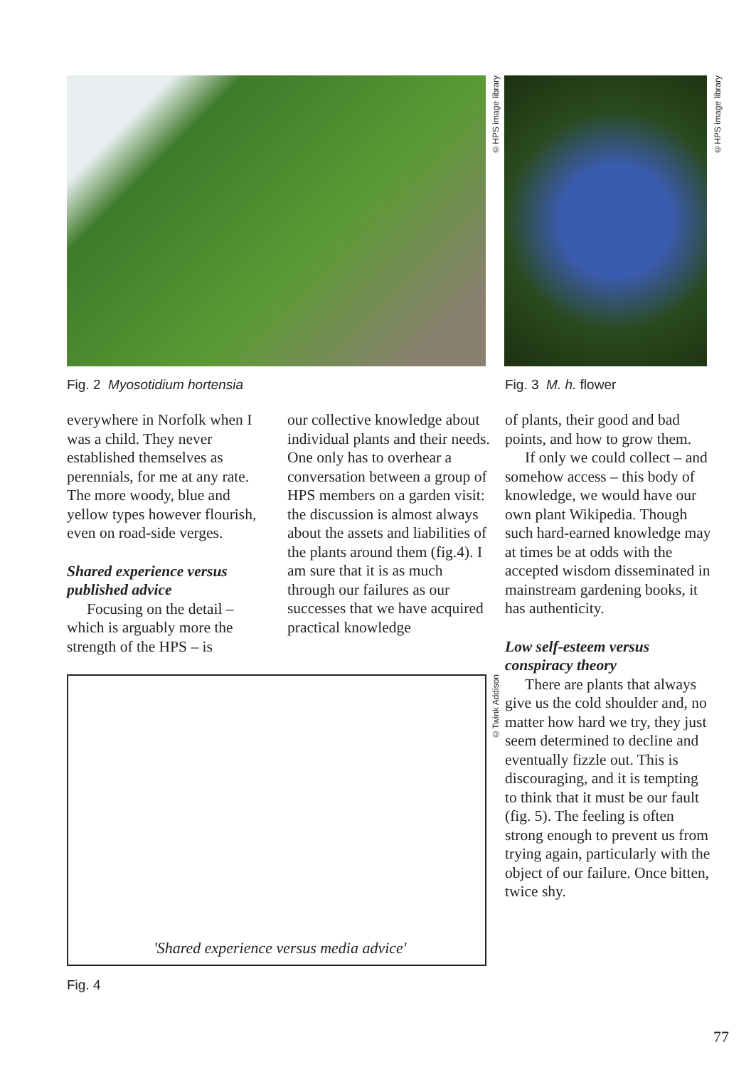©HPS image library
©HPS image library
Fig. 2 Myosotidium hortensia Fig. 3 M. h. flower
everywhere in Norfolk when I was a child. They never established themselves as perennials, for me at any rate. The more woody, blue and yellow types however flourish, even on road-side verges.
Shared experience versus published advice
Focusing on the detail – which is arguably more the strength of the HPS – is
our collective knowledge about individual plants and their needs. One only has to overhear a conversation between a group of HPS members on a garden visit: the discussion is almost always about the assets and liabilities of the plants around them (fig.4). I am sure that it is as much through our failures as our successes that we have acquired practical knowledge
'Shared experience versus media advice'
©Twink Addison
Fig. 4
of plants, their good and bad points, and how to grow them.
If only we could collect – and somehow access – this body of knowledge, we would have our own plant Wikipedia. Though such hard-earned knowledge may at times be at odds with the accepted wisdom disseminated in mainstream gardening books, it has authenticity.
Low self-esteem versus conspiracy theory
There are plants that always give us the cold shoulder and, no matter how hard we try, they just seem determined to decline and eventually fizzle out. This is discouraging, and it is tempting to think that it must be our fault (fig. 5). The feeling is often strong enough to prevent us from trying again, particularly with the object of our failure. Once bitten, twice shy.
77